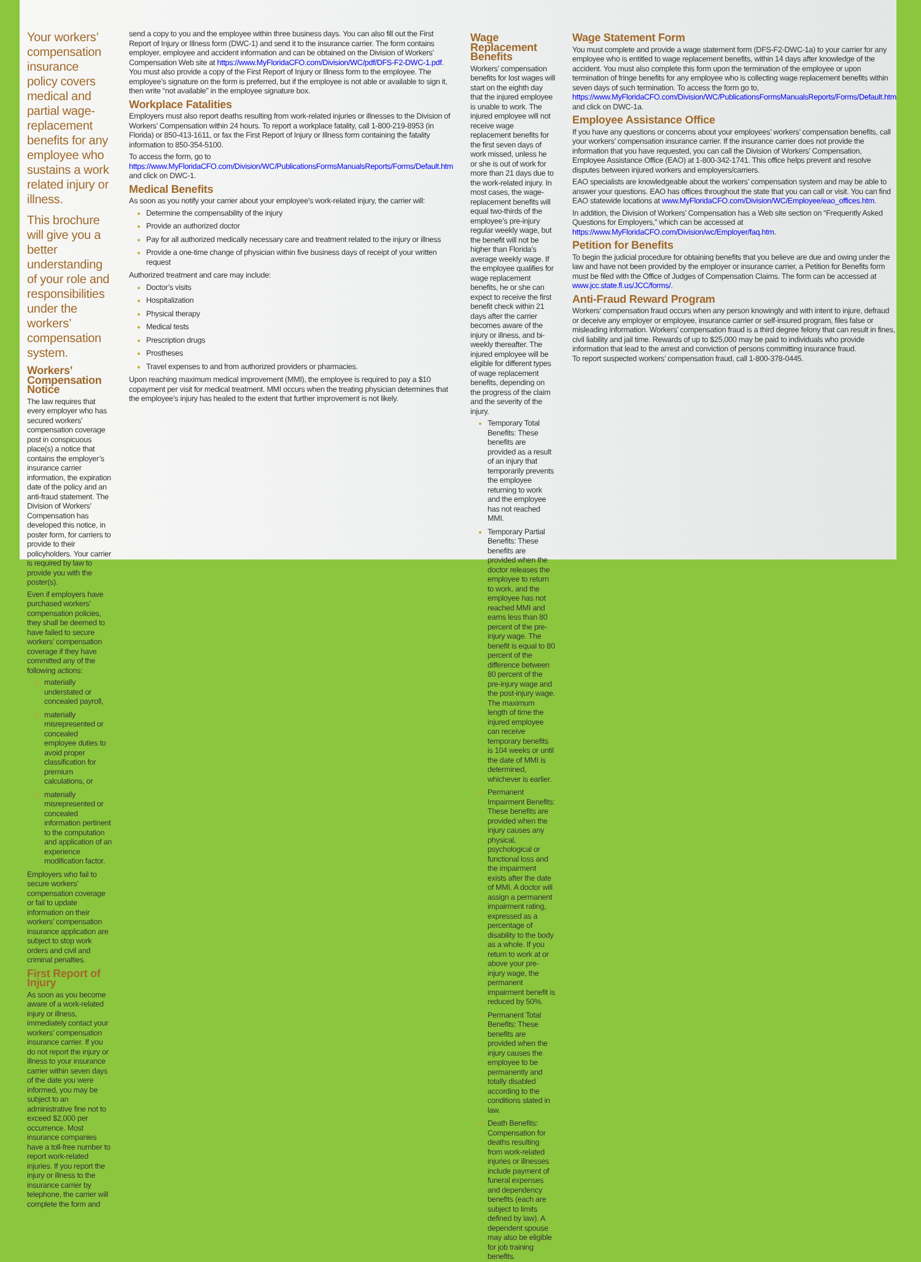Your workers’ compensation insurance policy covers medical and partial wage-replacement benefits for any employee who sustains a work related injury or illness.
This brochure will give you a better understanding of your role and responsibilities under the workers’ compensation system.
Workers’ Compensation Notice
The law requires that every employer who has secured workers’ compensation coverage post in conspicuous place(s) a notice that contains the employer’s insurance carrier information, the expiration date of the policy and an anti-fraud statement. The Division of Workers’ Compensation has developed this notice, in poster form, for carriers to provide to their policyholders. Your carrier is required by law to provide you with the poster(s).
Even if employers have purchased workers’ compensation policies, they shall be deemed to have failed to secure workers’ compensation coverage if they have committed any of the following actions:
materially understated or concealed payroll,
materially misrepresented or concealed employee duties to avoid proper classification for premium calculations, or
materially misrepresented or concealed information pertinent to the computation and application of an experience modification factor.
Employers who fail to secure workers’ compensation coverage or fail to update information on their workers’ compensation insurance application are subject to stop work orders and civil and criminal penalties.
First Report of Injury
As soon as you become aware of a work-related injury or illness, immediately contact your workers’ compensation insurance carrier. If you do not report the injury or illness to your insurance carrier within seven days of the date you were informed, you may be subject to an administrative fine not to exceed $2,000 per occurrence. Most insurance companies have a toll-free number to report work-related injuries. If you report the injury or illness to the insurance carrier by telephone, the carrier will complete the form and
send a copy to you and the employee within three business days. You can also fill out the First Report of Injury or Illness form (DWC-1) and send it to the insurance carrier. The form contains employer, employee and accident information and can be obtained on the Division of Workers’ Compensation Web site at https://www.MyFloridaCFO.com/Division/WC/pdf/DFS-F2-DWC-1.pdf. You must also provide a copy of the First Report of Injury or Illness form to the employee. The employee’s signature on the form is preferred, but if the employee is not able or available to sign it, then write “not available” in the employee signature box.
Workplace Fatalities
Employers must also report deaths resulting from work-related injuries or illnesses to the Division of Workers’ Compensation within 24 hours. To report a workplace fatality, call 1-800-219-8953 (in Florida) or 850-413-1611, or fax the First Report of Injury or Illness form containing the fatality information to 850-354-5100.
To access the form, go to https://www.MyFloridaCFO.com/Division/WC/PublicationsFormsManualsReports/Forms/Default.htm and click on DWC-1.
Medical Benefits
As soon as you notify your carrier about your employee’s work-related injury, the carrier will:
Determine the compensability of the injury
Provide an authorized doctor
Pay for all authorized medically necessary care and treatment related to the injury or illness
Provide a one-time change of physician within five business days of receipt of your written request
Authorized treatment and care may include:
Doctor’s visits
Hospitalization
Physical therapy
Medical tests
Prescription drugs
Prostheses
Travel expenses to and from authorized providers or pharmacies.
Upon reaching maximum medical improvement (MMI), the employee is required to pay a $10 copayment per visit for medical treatment. MMI occurs when the treating physician determines that the employee’s injury has healed to the extent that further improvement is not likely.
Wage Replacement Benefits
Workers’ compensation benefits for lost wages will start on the eighth day that the injured employee is unable to work. The injured employee will not receive wage replacement benefits for the first seven days of work missed, unless he or she is out of work for more than 21 days due to the work-related injury. In most cases, the wage-replacement benefits will equal two-thirds of the employee’s pre-injury regular weekly wage, but the benefit will not be higher than Florida’s average weekly wage. If the employee qualifies for wage replacement benefits, he or she can expect to receive the first benefit check within 21 days after the carrier becomes aware of the injury or illness, and bi-weekly thereafter. The injured employee will be eligible for different types of wage replacement benefits, depending on the progress of the claim and the severity of the injury.
Temporary Total Benefits: These benefits are provided as a result of an injury that temporarily prevents the employee returning to work and the employee has not reached MMI.
Temporary Partial Benefits: These benefits are provided when the doctor releases the employee to return to work, and the employee has not reached MMI and earns less than 80 percent of the pre-injury wage. The benefit is equal to 80 percent of the difference between 80 percent of the pre-injury wage and the post-injury wage. The maximum length of time the injured employee can receive temporary benefits is 104 weeks or until the date of MMI is determined, whichever is earlier.
Permanent Impairment Benefits: These benefits are provided when the injury causes any physical, psychological or functional loss and the impairment exists after the date of MMI. A doctor will assign a permanent impairment rating, expressed as a percentage of disability to the body as a whole. If you return to work at or above your pre-injury wage, the permanent impairment benefit is reduced by 50%.
Permanent Total Benefits: These benefits are provided when the injury causes the employee to be permanently and totally disabled according to the conditions stated in law.
Death Benefits: Compensation for deaths resulting from work-related injuries or illnesses include payment of funeral expenses and dependency benefits (each are subject to limits defined by law). A dependent spouse may also be eligible for job training benefits.
Wage Statement Form
You must complete and provide a wage statement form (DFS-F2-DWC-1a) to your carrier for any employee who is entitled to wage replacement benefits, within 14 days after knowledge of the accident. You must also complete this form upon the termination of the employee or upon termination of fringe benefits for any employee who is collecting wage replacement benefits within seven days of such termination. To access the form go to, https://www.MyFloridaCFO.com/Division/WC/PublicationsFormsManualsReports/Forms/Default.htm and click on DWC-1a.
Employee Assistance Office
If you have any questions or concerns about your employees’ workers’ compensation benefits, call your workers’ compensation insurance carrier. If the insurance carrier does not provide the information that you have requested, you can call the Division of Workers’ Compensation, Employee Assistance Office (EAO) at 1-800-342-1741. This office helps prevent and resolve disputes between injured workers and employers/carriers.
EAO specialists are knowledgeable about the workers’ compensation system and may be able to answer your questions. EAO has offices throughout the state that you can call or visit. You can find EAO statewide locations at www.MyFloridaCFO.com/Division/WC/Employee/eao_offices.htm.
In addition, the Division of Workers’ Compensation has a Web site section on “Frequently Asked Questions for Employers,” which can be accessed at https://www.MyFloridaCFO.com/Division/wc/Employer/faq.htm.
Petition for Benefits
To begin the judicial procedure for obtaining benefits that you believe are due and owing under the law and have not been provided by the employer or insurance carrier, a Petition for Benefits form must be filed with the Office of Judges of Compensation Claims. The form can be accessed at www.jcc.state.fl.us/JCC/forms/.
Anti-Fraud Reward Program
Workers’ compensation fraud occurs when any person knowingly and with intent to injure, defraud or deceive any employer or employee, insurance carrier or self-insured program, files false or misleading information. Workers’ compensation fraud is a third degree felony that can result in fines, civil liability and jail time. Rewards of up to $25,000 may be paid to individuals who provide information that lead to the arrest and conviction of persons committing insurance fraud.
To report suspected workers’ compensation fraud, call 1-800-378-0445.